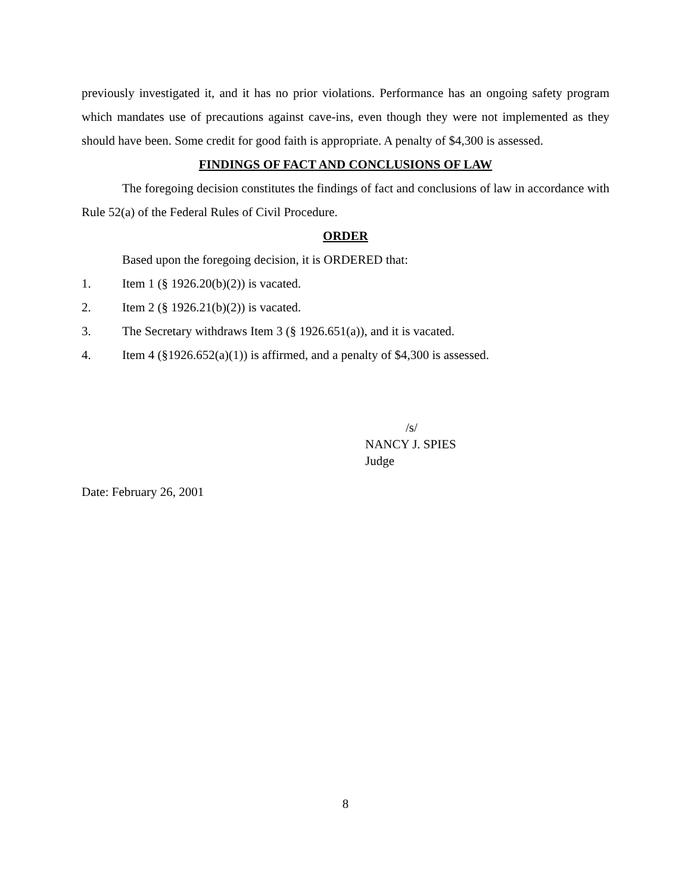previously investigated it, and it has no prior violations. Performance has an ongoing safety program which mandates use of precautions against cave-ins, even though they were not implemented as they should have been. Some credit for good faith is appropriate. A penalty of $4,300 is assessed.
FINDINGS OF FACT AND CONCLUSIONS OF LAW
The foregoing decision constitutes the findings of fact and conclusions of law in accordance with Rule 52(a) of the Federal Rules of Civil Procedure.
ORDER
Based upon the foregoing decision, it is ORDERED that:
1. Item 1 (§ 1926.20(b)(2)) is vacated.
2. Item 2 (§ 1926.21(b)(2)) is vacated.
3. The Secretary withdraws Item 3 (§ 1926.651(a)), and it is vacated.
4. Item 4 (§1926.652(a)(1)) is affirmed, and a penalty of $4,300 is assessed.
/s/
NANCY J. SPIES
Judge
Date: February 26, 2001
8